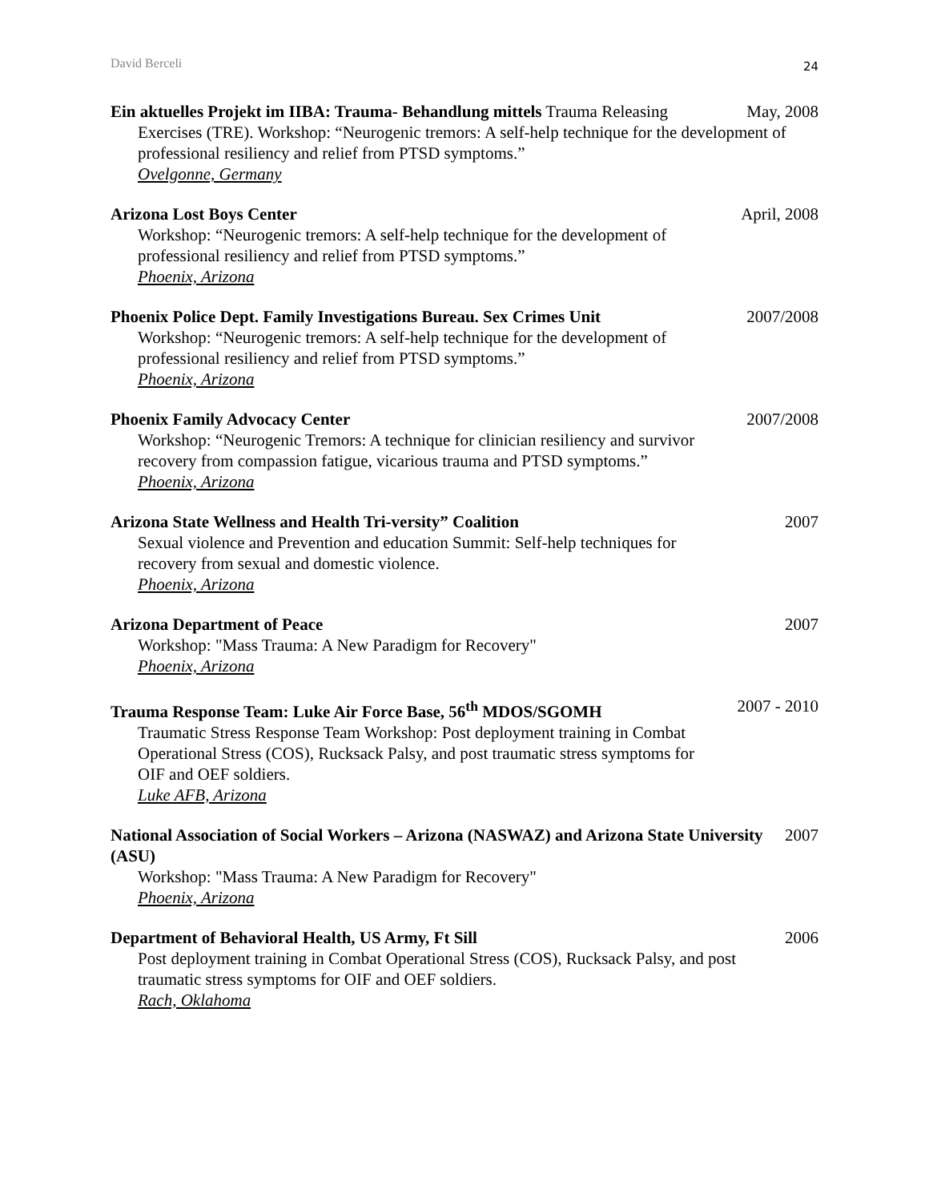David Berceli 24
Ein aktuelles Projekt im IIBA: Trauma- Behandlung mittels Trauma Releasing May, 2008
Exercises (TRE). Workshop: “Neurogenic tremors: A self-help technique for the development of professional resiliency and relief from PTSD symptoms.”
Ovelgonne, Germany
Arizona Lost Boys Center April, 2008
Workshop: “Neurogenic tremors: A self-help technique for the development of
professional resiliency and relief from PTSD symptoms.”
Phoenix, Arizona
Phoenix Police Dept. Family Investigations Bureau. Sex Crimes Unit 2007/2008
Workshop: “Neurogenic tremors: A self-help technique for the development of
professional resiliency and relief from PTSD symptoms.”
Phoenix, Arizona
Phoenix Family Advocacy Center 2007/2008
Workshop: “Neurogenic Tremors: A technique for clinician resiliency and survivor
recovery from compassion fatigue, vicarious trauma and PTSD symptoms.”
Phoenix, Arizona
Arizona State Wellness and Health Tri-versity” Coalition 2007
Sexual violence and Prevention and education Summit: Self-help techniques for
recovery from sexual and domestic violence.
Phoenix, Arizona
Arizona Department of Peace 2007
Workshop: "Mass Trauma: A New Paradigm for Recovery"
Phoenix, Arizona
Trauma Response Team: Luke Air Force Base, 56<sup>th</sup> MDOS/SGOMH 2007 - 2010
Traumatic Stress Response Team Workshop: Post deployment training in Combat
Operational Stress (COS), Rucksack Palsy, and post traumatic stress symptoms for
OIF and OEF soldiers.
Luke AFB, Arizona
National Association of Social Workers – Arizona (NASWAZ) and Arizona State University (ASU) 2007
Workshop: "Mass Trauma: A New Paradigm for Recovery"
Phoenix, Arizona
Department of Behavioral Health, US Army, Ft Sill 2006
Post deployment training in Combat Operational Stress (COS), Rucksack Palsy, and post
traumatic stress symptoms for OIF and OEF soldiers.
Rach, Oklahoma